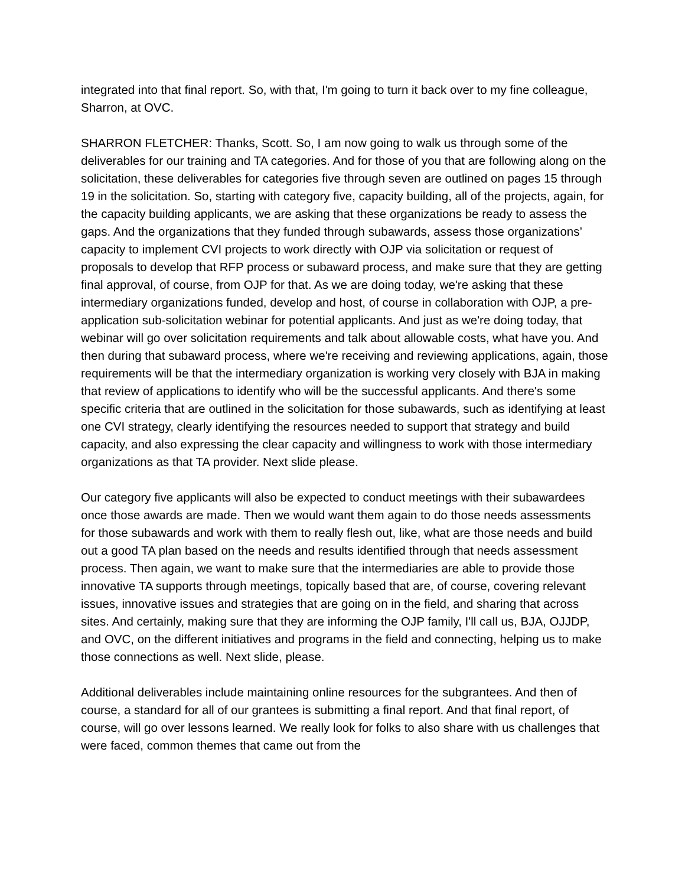integrated into that final report. So, with that, I'm going to turn it back over to my fine colleague, Sharron, at OVC.
SHARRON FLETCHER: Thanks, Scott. So, I am now going to walk us through some of the deliverables for our training and TA categories. And for those of you that are following along on the solicitation, these deliverables for categories five through seven are outlined on pages 15 through 19 in the solicitation. So, starting with category five, capacity building, all of the projects, again, for the capacity building applicants, we are asking that these organizations be ready to assess the gaps. And the organizations that they funded through subawards, assess those organizations’ capacity to implement CVI projects to work directly with OJP via solicitation or request of proposals to develop that RFP process or subaward process, and make sure that they are getting final approval, of course, from OJP for that. As we are doing today, we're asking that these intermediary organizations funded, develop and host, of course in collaboration with OJP, a pre-application sub-solicitation webinar for potential applicants. And just as we're doing today, that webinar will go over solicitation requirements and talk about allowable costs, what have you. And then during that subaward process, where we're receiving and reviewing applications, again, those requirements will be that the intermediary organization is working very closely with BJA in making that review of applications to identify who will be the successful applicants. And there's some specific criteria that are outlined in the solicitation for those subawards, such as identifying at least one CVI strategy, clearly identifying the resources needed to support that strategy and build capacity, and also expressing the clear capacity and willingness to work with those intermediary organizations as that TA provider. Next slide please.
Our category five applicants will also be expected to conduct meetings with their subawardees once those awards are made. Then we would want them again to do those needs assessments for those subawards and work with them to really flesh out, like, what are those needs and build out a good TA plan based on the needs and results identified through that needs assessment process. Then again, we want to make sure that the intermediaries are able to provide those innovative TA supports through meetings, topically based that are, of course, covering relevant issues, innovative issues and strategies that are going on in the field, and sharing that across sites. And certainly, making sure that they are informing the OJP family, I'll call us, BJA, OJJDP, and OVC, on the different initiatives and programs in the field and connecting, helping us to make those connections as well. Next slide, please.
Additional deliverables include maintaining online resources for the subgrantees. And then of course, a standard for all of our grantees is submitting a final report. And that final report, of course, will go over lessons learned. We really look for folks to also share with us challenges that were faced, common themes that came out from the